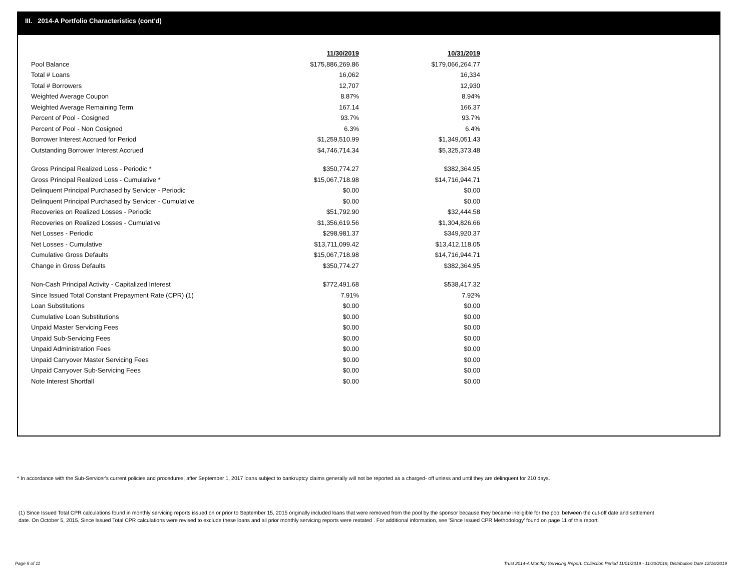III. 2014-A Portfolio Characteristics (cont'd)
| | 11/30/2019 | 10/31/2019 |
| Pool Balance | $175,886,269.86 | $179,066,264.77 |
| Total # Loans | 16,062 | 16,334 |
| Total # Borrowers | 12,707 | 12,930 |
| Weighted Average Coupon | 8.87% | 8.94% |
| Weighted Average Remaining Term | 167.14 | 166.37 |
| Percent of Pool - Cosigned | 93.7% | 93.7% |
| Percent of Pool - Non Cosigned | 6.3% | 6.4% |
| Borrower Interest Accrued for Period | $1,259,510.99 | $1,349,051.43 |
| Outstanding Borrower Interest Accrued | $4,746,714.34 | $5,325,373.48 |
| Gross Principal Realized Loss - Periodic * | $350,774.27 | $382,364.95 |
| Gross Principal Realized Loss - Cumulative * | $15,067,718.98 | $14,716,944.71 |
| Delinquent Principal Purchased by Servicer - Periodic | $0.00 | $0.00 |
| Delinquent Principal Purchased by Servicer - Cumulative | $0.00 | $0.00 |
| Recoveries on Realized Losses - Periodic | $51,792.90 | $32,444.58 |
| Recoveries on Realized Losses - Cumulative | $1,356,619.56 | $1,304,826.66 |
| Net Losses - Periodic | $298,981.37 | $349,920.37 |
| Net Losses - Cumulative | $13,711,099.42 | $13,412,118.05 |
| Cumulative Gross Defaults | $15,067,718.98 | $14,716,944.71 |
| Change in Gross Defaults | $350,774.27 | $382,364.95 |
| Non-Cash Principal Activity - Capitalized Interest | $772,491.68 | $538,417.32 |
| Since Issued Total Constant Prepayment Rate (CPR) (1) | 7.91% | 7.92% |
| Loan Substitutions | $0.00 | $0.00 |
| Cumulative Loan Substitutions | $0.00 | $0.00 |
| Unpaid Master Servicing Fees | $0.00 | $0.00 |
| Unpaid Sub-Servicing Fees | $0.00 | $0.00 |
| Unpaid Administration Fees | $0.00 | $0.00 |
| Unpaid Carryover Master Servicing Fees | $0.00 | $0.00 |
| Unpaid Carryover Sub-Servicing Fees | $0.00 | $0.00 |
| Note Interest Shortfall | $0.00 | $0.00 |
* In accordance with the Sub-Servicer's current policies and procedures, after September 1, 2017 loans subject to bankruptcy claims generally will not be reported as a charged- off unless and until they are delinquent for 210 days.
(1) Since Issued Total CPR calculations found in monthly servicing reports issued on or prior to September 15, 2015 originally included loans that were removed from the pool by the sponsor because they became ineligible for the pool between the cut-off date and settlement date. On October 5, 2015, Since Issued Total CPR calculations were revised to exclude these loans and all prior monthly servicing reports were restated . For additional information, see 'Since Issued CPR Methodology' found on page 11 of this report.
Page 5 of 11
Trust 2014-A Monthly Servicing Report: Collection Period 11/01/2019 - 11/30/2019, Distribution Date 12/16/2019